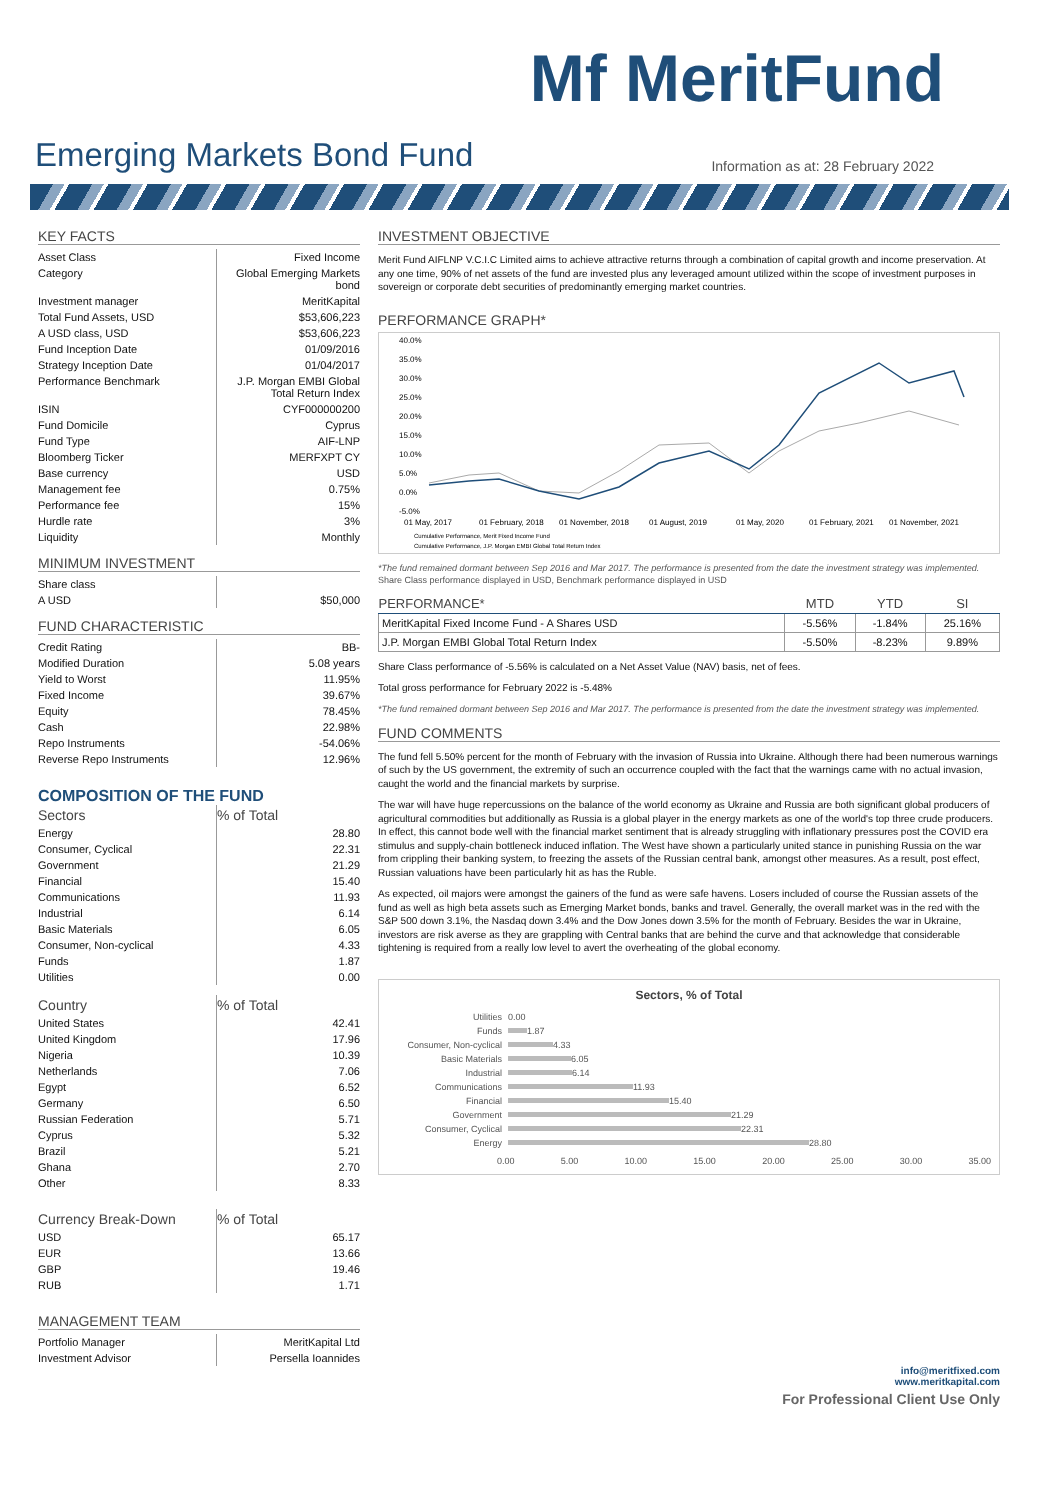Mf MeritFund
Emerging Markets Bond Fund
Information as at: 28 February 2022
KEY FACTS
| Asset Class | Fixed Income |
| Category | Global Emerging Markets bond |
| Investment manager | MeritKapital |
| Total Fund Assets, USD | $53,606,223 |
| A USD class, USD | $53,606,223 |
| Fund Inception Date | 01/09/2016 |
| Strategy Inception Date | 01/04/2017 |
| Performance Benchmark | J.P. Morgan EMBI Global Total Return Index |
| ISIN | CYF000000200 |
| Fund Domicile | Cyprus |
| Fund Type | AIF-LNP |
| Bloomberg Ticker | MERFXPT CY |
| Base currency | USD |
| Management fee | 0.75% |
| Performance fee | 15% |
| Hurdle rate | 3% |
| Liquidity | Monthly |
MINIMUM INVESTMENT
| Share class | |
| A USD | $50,000 |
FUND CHARACTERISTIC
| Credit Rating | BB- |
| Modified Duration | 5.08 years |
| Yield to Worst | 11.95% |
| Fixed Income | 39.67% |
| Equity | 78.45% |
| Cash | 22.98% |
| Repo Instruments | -54.06% |
| Reverse Repo Instruments | 12.96% |
COMPOSITION OF THE FUND
| Sectors | % of Total |
| Energy | 28.80 |
| Consumer, Cyclical | 22.31 |
| Government | 21.29 |
| Financial | 15.40 |
| Communications | 11.93 |
| Industrial | 6.14 |
| Basic Materials | 6.05 |
| Consumer, Non-cyclical | 4.33 |
| Funds | 1.87 |
| Utilities | 0.00 |
| Country | % of Total |
| United States | 42.41 |
| United Kingdom | 17.96 |
| Nigeria | 10.39 |
| Netherlands | 7.06 |
| Egypt | 6.52 |
| Germany | 6.50 |
| Russian Federation | 5.71 |
| Cyprus | 5.32 |
| Brazil | 5.21 |
| Ghana | 2.70 |
| Other | 8.33 |
| Currency Break-Down | % of Total |
| USD | 65.17 |
| EUR | 13.66 |
| GBP | 19.46 |
| RUB | 1.71 |
MANAGEMENT TEAM
| Portfolio Manager | MeritKapital Ltd |
| Investment Advisor | Persella Ioannides |
INVESTMENT OBJECTIVE
Merit Fund AIFLNP V.C.I.C Limited aims to achieve attractive returns through a combination of capital growth and income preservation. At any one time, 90% of net assets of the fund are invested plus any leveraged amount utilized within the scope of investment purposes in sovereign or corporate debt securities of predominantly emerging market countries.
PERFORMANCE GRAPH*
40.0%
35.0%
30.0%
25.0%
20.0%
15.0%
10.0%
5.0%
0.0%
-5.0%
01 May, 2017
01 February, 2018
01 November, 2018
01 August, 2019
01 May, 2020
01 February, 2021
01 November, 2021
Cumulative Performance, Merit Fixed Income Fund
Cumulative Performance, J.P. Morgan EMBI Global Total Return Index
*The fund remained dormant between Sep 2016 and Mar 2017. The performance is presented from the date the investment strategy was implemented.
Share Class performance displayed in USD, Benchmark performance displayed in USD
| PERFORMANCE* | MTD | YTD | SI |
| --- | --- | --- | --- |
| MeritKapital Fixed Income Fund - A Shares USD | -5.56% | -1.84% | 25.16% |
| J.P. Morgan EMBI Global Total Return Index | -5.50% | -8.23% | 9.89% |
Share Class performance of -5.56% is calculated on a Net Asset Value (NAV) basis, net of fees.
Total gross performance for February 2022 is -5.48%
*The fund remained dormant between Sep 2016 and Mar 2017. The performance is presented from the date the investment strategy was implemented.
FUND COMMENTS
The fund fell 5.50% percent for the month of February with the invasion of Russia into Ukraine. Although there had been numerous warnings of such by the US government, the extremity of such an occurrence coupled with the fact that the warnings came with no actual invasion, caught the world and the financial markets by surprise.
The war will have huge repercussions on the balance of the world economy as Ukraine and Russia are both significant global producers of agricultural commodities but additionally as Russia is a global player in the energy markets as one of the world's top three crude producers. In effect, this cannot bode well with the financial market sentiment that is already struggling with inflationary pressures post the COVID era stimulus and supply-chain bottleneck induced inflation. The West have shown a particularly united stance in punishing Russia on the war from crippling their banking system, to freezing the assets of the Russian central bank, amongst other measures. As a result, post effect, Russian valuations have been particularly hit as has the Ruble.
As expected, oil majors were amongst the gainers of the fund as were safe havens. Losers included of course the Russian assets of the fund as well as high beta assets such as Emerging Market bonds, banks and travel. Generally, the overall market was in the red with the S&P 500 down 3.1%, the Nasdaq down 3.4% and the Dow Jones down 3.5% for the month of February. Besides the war in Ukraine, investors are risk averse as they are grappling with Central banks that are behind the curve and that acknowledge that considerable tightening is required from a really low level to avert the overheating of the global economy.
Sectors, % of Total
Utilities 0.00
Funds 1.87
Consumer, Non-cyclical 4.33
Basic Materials 6.05
Industrial 6.14
Communications 11.93
Financial 15.40
Government 21.29
Consumer, Cyclical 22.31
Energy 28.80
0.00 5.00 10.00 15.00 20.00 25.00 30.00 35.00
info@meritfixed.com
www.meritkapital.com
For Professional Client Use Only